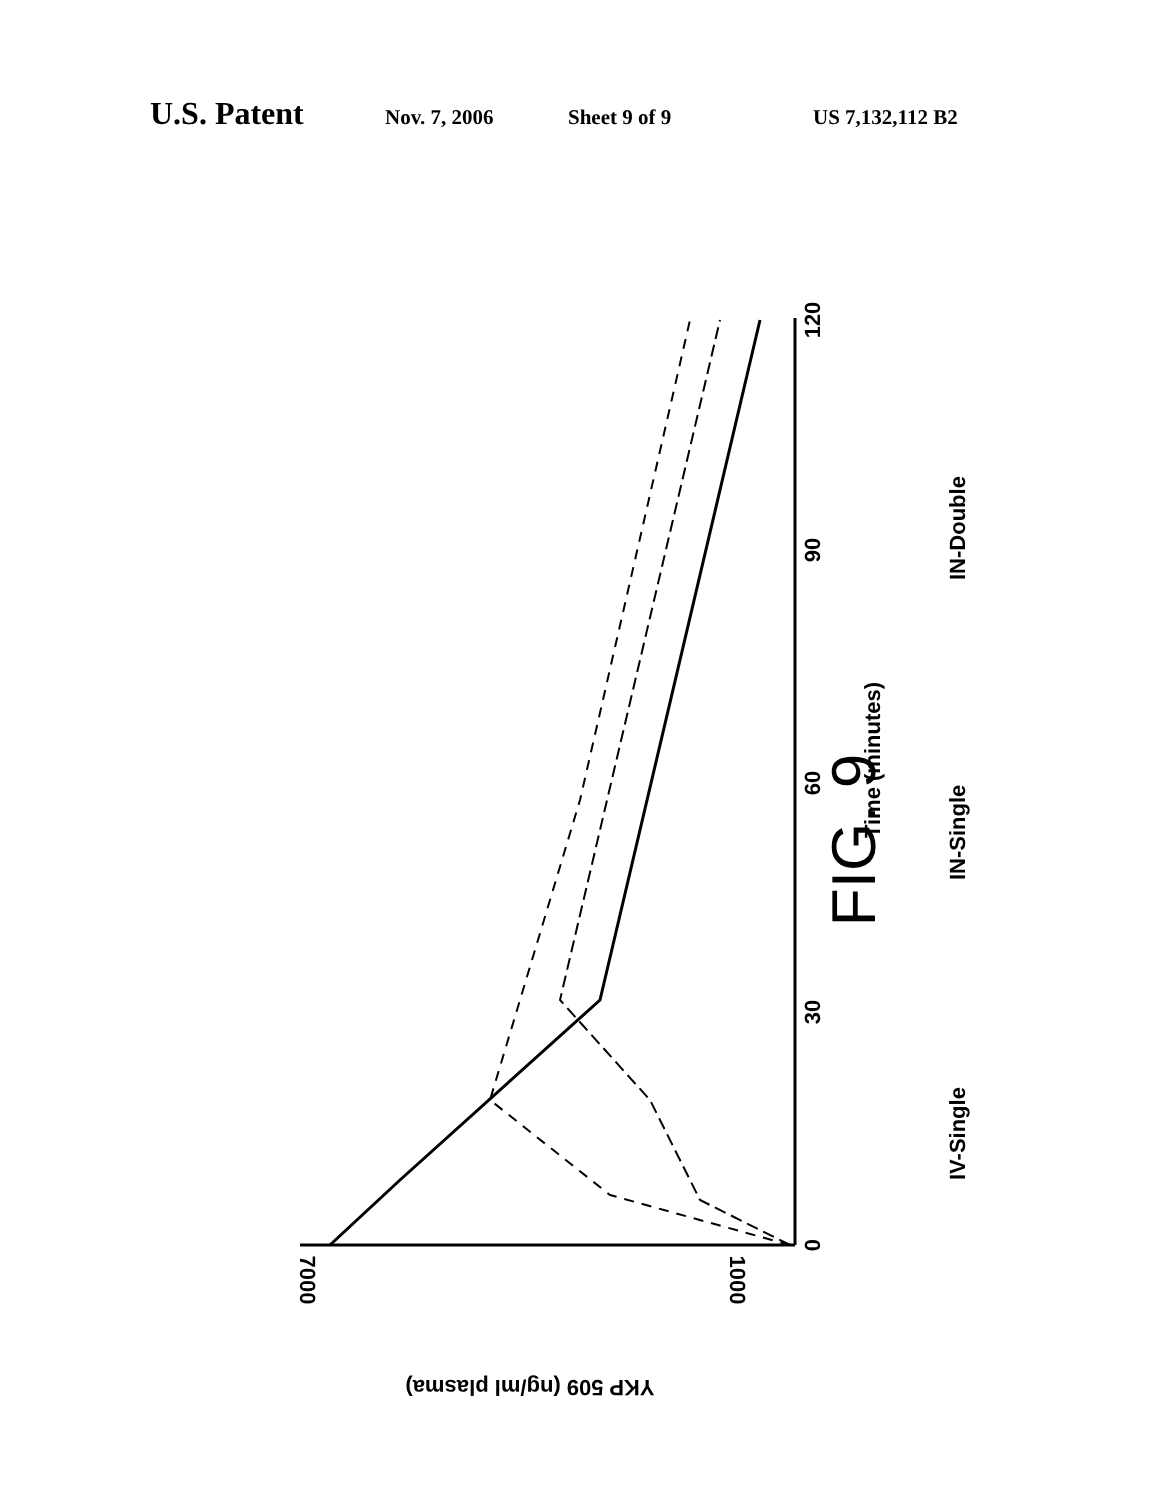U.S. Patent Nov. 7, 2006 Sheet 9 of 9 US 7,132,112 B2
FIG. 9
0
30
60
90
120
Time (minutes)
7000
1000
YKP 509 (ng/ml plasma)
IV-Single
IN-Single
IN-Double